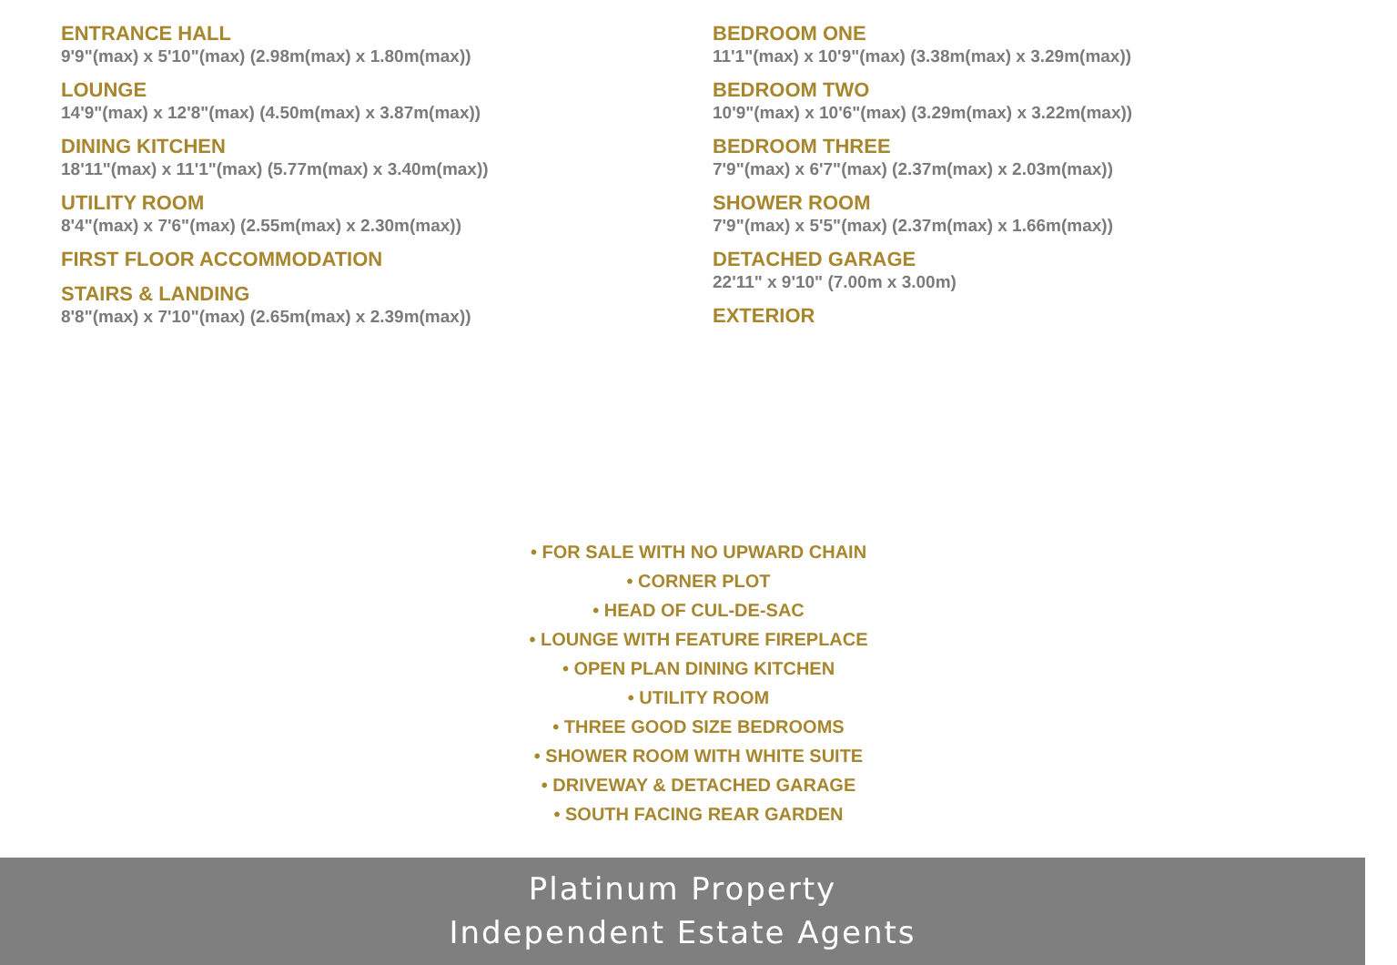ENTRANCE HALL
9'9"(max) x 5'10"(max) (2.98m(max) x 1.80m(max))
LOUNGE
14'9"(max) x 12'8"(max) (4.50m(max) x 3.87m(max))
DINING KITCHEN
18'11"(max) x 11'1"(max) (5.77m(max) x 3.40m(max))
UTILITY ROOM
8'4"(max) x 7'6"(max) (2.55m(max) x 2.30m(max))
FIRST FLOOR ACCOMMODATION
STAIRS & LANDING
8'8"(max) x 7'10"(max) (2.65m(max) x 2.39m(max))
BEDROOM ONE
11'1"(max) x 10'9"(max) (3.38m(max) x 3.29m(max))
BEDROOM TWO
10'9"(max) x 10'6"(max) (3.29m(max) x 3.22m(max))
BEDROOM THREE
7'9"(max) x 6'7"(max) (2.37m(max) x 2.03m(max))
SHOWER ROOM
7'9"(max) x 5'5"(max) (2.37m(max) x 1.66m(max))
DETACHED GARAGE
22'11" x 9'10" (7.00m x 3.00m)
EXTERIOR
• FOR SALE WITH NO UPWARD CHAIN
• CORNER PLOT
• HEAD OF CUL-DE-SAC
• LOUNGE WITH FEATURE FIREPLACE
• OPEN PLAN DINING KITCHEN
• UTILITY ROOM
• THREE GOOD SIZE BEDROOMS
• SHOWER ROOM WITH WHITE SUITE
• DRIVEWAY & DETACHED GARAGE
• SOUTH FACING REAR GARDEN
Platinum Property
Independent Estate Agents